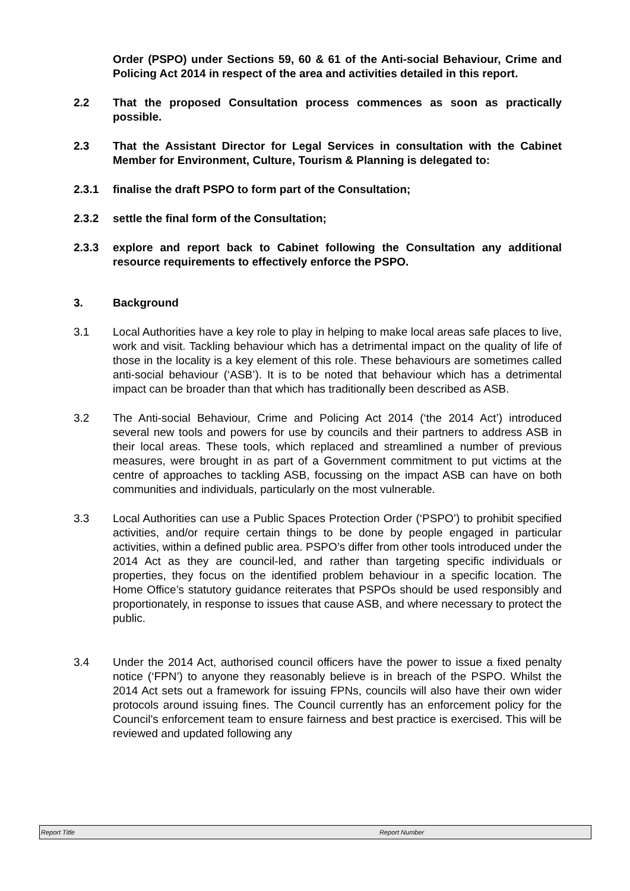Order (PSPO) under Sections 59, 60 & 61 of the Anti-social Behaviour, Crime and Policing Act 2014 in respect of the area and activities detailed in this report.
2.2 That the proposed Consultation process commences as soon as practically possible.
2.3 That the Assistant Director for Legal Services in consultation with the Cabinet Member for Environment, Culture, Tourism & Planning is delegated to:
2.3.1 finalise the draft PSPO to form part of the Consultation;
2.3.2 settle the final form of the Consultation;
2.3.3 explore and report back to Cabinet following the Consultation any additional resource requirements to effectively enforce the PSPO.
3. Background
3.1 Local Authorities have a key role to play in helping to make local areas safe places to live, work and visit. Tackling behaviour which has a detrimental impact on the quality of life of those in the locality is a key element of this role. These behaviours are sometimes called anti-social behaviour (‘ASB’). It is to be noted that behaviour which has a detrimental impact can be broader than that which has traditionally been described as ASB.
3.2 The Anti-social Behaviour, Crime and Policing Act 2014 (‘the 2014 Act’) introduced several new tools and powers for use by councils and their partners to address ASB in their local areas. These tools, which replaced and streamlined a number of previous measures, were brought in as part of a Government commitment to put victims at the centre of approaches to tackling ASB, focussing on the impact ASB can have on both communities and individuals, particularly on the most vulnerable.
3.3 Local Authorities can use a Public Spaces Protection Order (‘PSPO’) to prohibit specified activities, and/or require certain things to be done by people engaged in particular activities, within a defined public area. PSPO’s differ from other tools introduced under the 2014 Act as they are council-led, and rather than targeting specific individuals or properties, they focus on the identified problem behaviour in a specific location. The Home Office’s statutory guidance reiterates that PSPOs should be used responsibly and proportionately, in response to issues that cause ASB, and where necessary to protect the public.
3.4 Under the 2014 Act, authorised council officers have the power to issue a fixed penalty notice (‘FPN’) to anyone they reasonably believe is in breach of the PSPO. Whilst the 2014 Act sets out a framework for issuing FPNs, councils will also have their own wider protocols around issuing fines. The Council currently has an enforcement policy for the Council’s enforcement team to ensure fairness and best practice is exercised. This will be reviewed and updated following any
Report Title Report Number